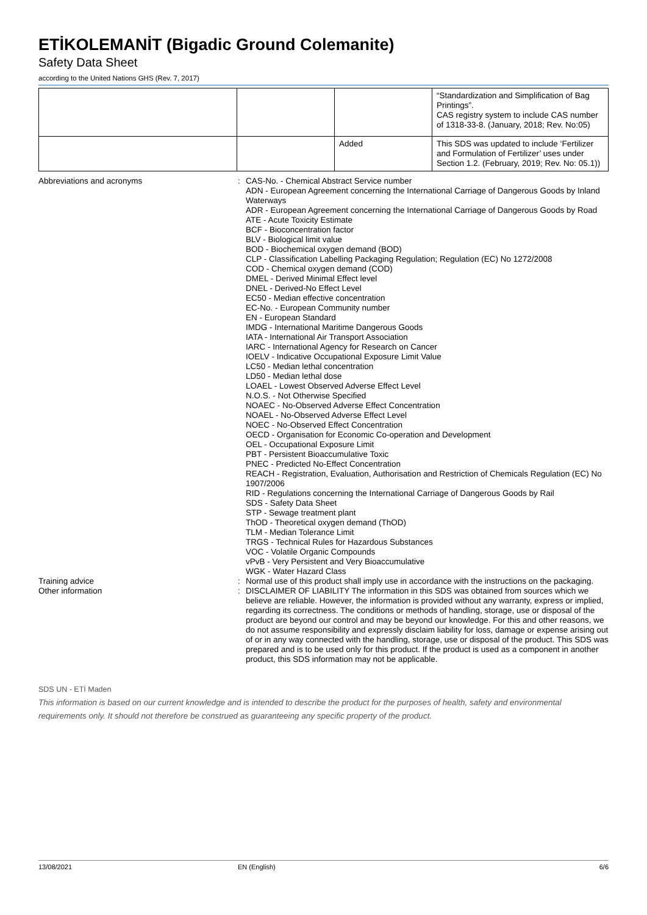ETİKOLEMANİT (Bigadic Ground Colemanite)
Safety Data Sheet
according to the United Nations GHS (Rev. 7, 2017)
| | | | “Standardization and Simplification of Bag Printings”. CAS registry system to include CAS number of 1318-33-8. (January, 2018; Rev. No:05) |
| | | Added | This SDS was updated to include ‘Fertilizer and Formulation of Fertilizer’ uses under Section 1.2. (February, 2019; Rev. No: 05.1)) |
Abbreviations and acronyms : CAS-No. - Chemical Abstract Service number
ADN - European Agreement concerning the International Carriage of Dangerous Goods by Inland Waterways
ADR - European Agreement concerning the International Carriage of Dangerous Goods by Road
ATE - Acute Toxicity Estimate
BCF - Bioconcentration factor
BLV - Biological limit value
BOD - Biochemical oxygen demand (BOD)
CLP - Classification Labelling Packaging Regulation; Regulation (EC) No 1272/2008
COD - Chemical oxygen demand (COD)
DMEL - Derived Minimal Effect level
DNEL - Derived-No Effect Level
EC50 - Median effective concentration
EC-No. - European Community number
EN - European Standard
IMDG - International Maritime Dangerous Goods
IATA - International Air Transport Association
IARC - International Agency for Research on Cancer
IOELV - Indicative Occupational Exposure Limit Value
LC50 - Median lethal concentration
LD50 - Median lethal dose
LOAEL - Lowest Observed Adverse Effect Level
N.O.S. - Not Otherwise Specified
NOAEC - No-Observed Adverse Effect Concentration
NOAEL - No-Observed Adverse Effect Level
NOEC - No-Observed Effect Concentration
OECD - Organisation for Economic Co-operation and Development
OEL - Occupational Exposure Limit
PBT - Persistent Bioaccumulative Toxic
PNEC - Predicted No-Effect Concentration
REACH - Registration, Evaluation, Authorisation and Restriction of Chemicals Regulation (EC) No 1907/2006
RID - Regulations concerning the International Carriage of Dangerous Goods by Rail
SDS - Safety Data Sheet
STP - Sewage treatment plant
ThOD - Theoretical oxygen demand (ThOD)
TLM - Median Tolerance Limit
TRGS - Technical Rules for Hazardous Substances
VOC - Volatile Organic Compounds
vPvB - Very Persistent and Very Bioaccumulative
WGK - Water Hazard Class
Training advice : Normal use of this product shall imply use in accordance with the instructions on the packaging.
Other information : DISCLAIMER OF LIABILITY The information in this SDS was obtained from sources which we believe are reliable. However, the information is provided without any warranty, express or implied, regarding its correctness. The conditions or methods of handling, storage, use or disposal of the product are beyond our control and may be beyond our knowledge. For this and other reasons, we do not assume responsibility and expressly disclaim liability for loss, damage or expense arising out of or in any way connected with the handling, storage, use or disposal of the product. This SDS was prepared and is to be used only for this product. If the product is used as a component in another product, this SDS information may not be applicable.
SDS UN - ETİ Maden
This information is based on our current knowledge and is intended to describe the product for the purposes of health, safety and environmental requirements only. It should not therefore be construed as guaranteeing any specific property of the product.
13/08/2021 EN (English) 6/6